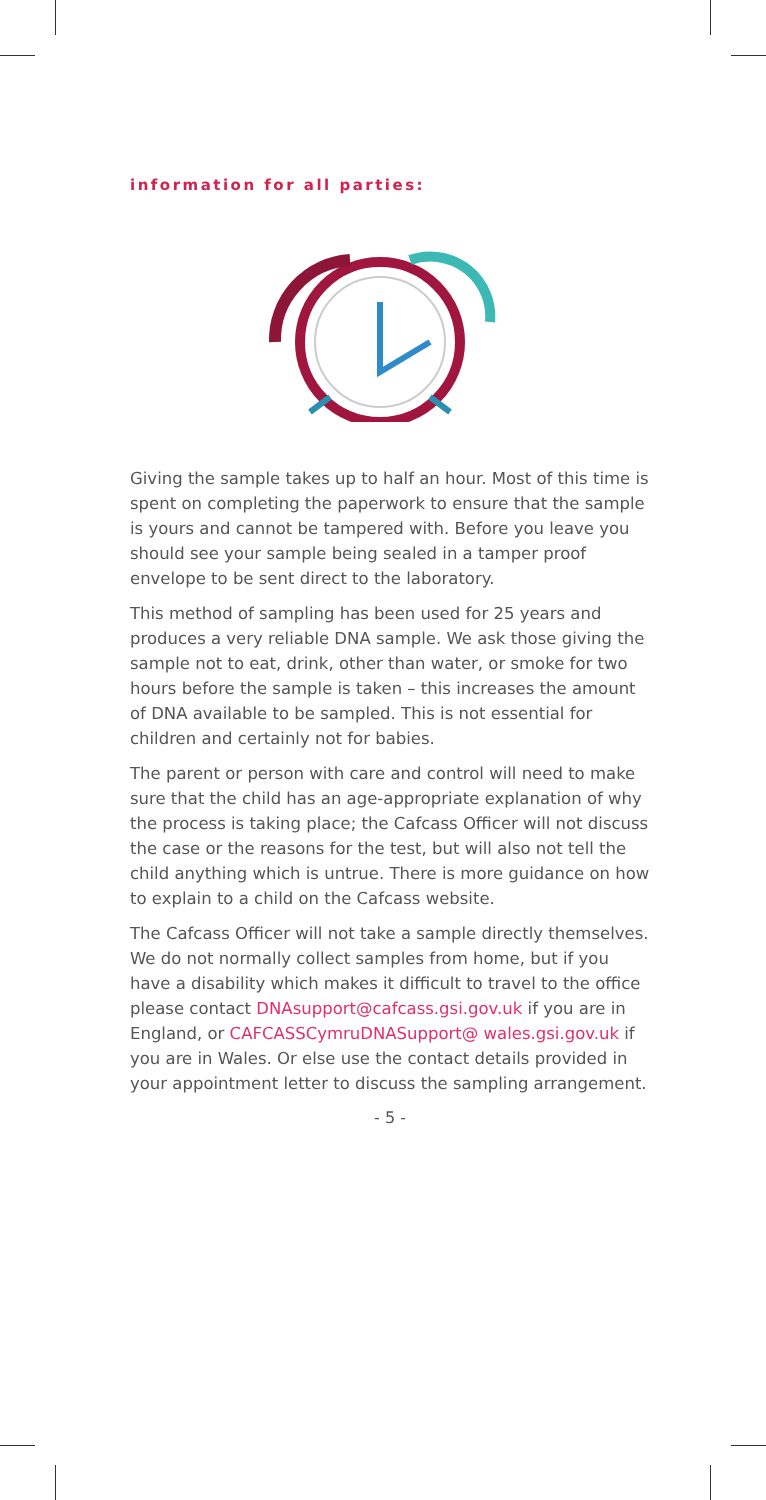information for all parties:
Giving the sample takes up to half an hour. Most of this time is spent on completing the paperwork to ensure that the sample is yours and cannot be tampered with. Before you leave you should see your sample being sealed in a tamper proof envelope to be sent direct to the laboratory.
This method of sampling has been used for 25 years and produces a very reliable DNA sample. We ask those giving the sample not to eat, drink, other than water, or smoke for two hours before the sample is taken – this increases the amount of DNA available to be sampled. This is not essential for children and certainly not for babies.
The parent or person with care and control will need to make sure that the child has an age-appropriate explanation of why the process is taking place; the Cafcass Officer will not discuss the case or the reasons for the test, but will also not tell the child anything which is untrue. There is more guidance on how to explain to a child on the Cafcass website.
The Cafcass Officer will not take a sample directly themselves. We do not normally collect samples from home, but if you have a disability which makes it difficult to travel to the office please contact DNAsupport@cafcass.gsi.gov.uk if you are in England, or CAFCASSCymruDNASupport@ wales.gsi.gov.uk if you are in Wales. Or else use the contact details provided in your appointment letter to discuss the sampling arrangement.
- 5 -